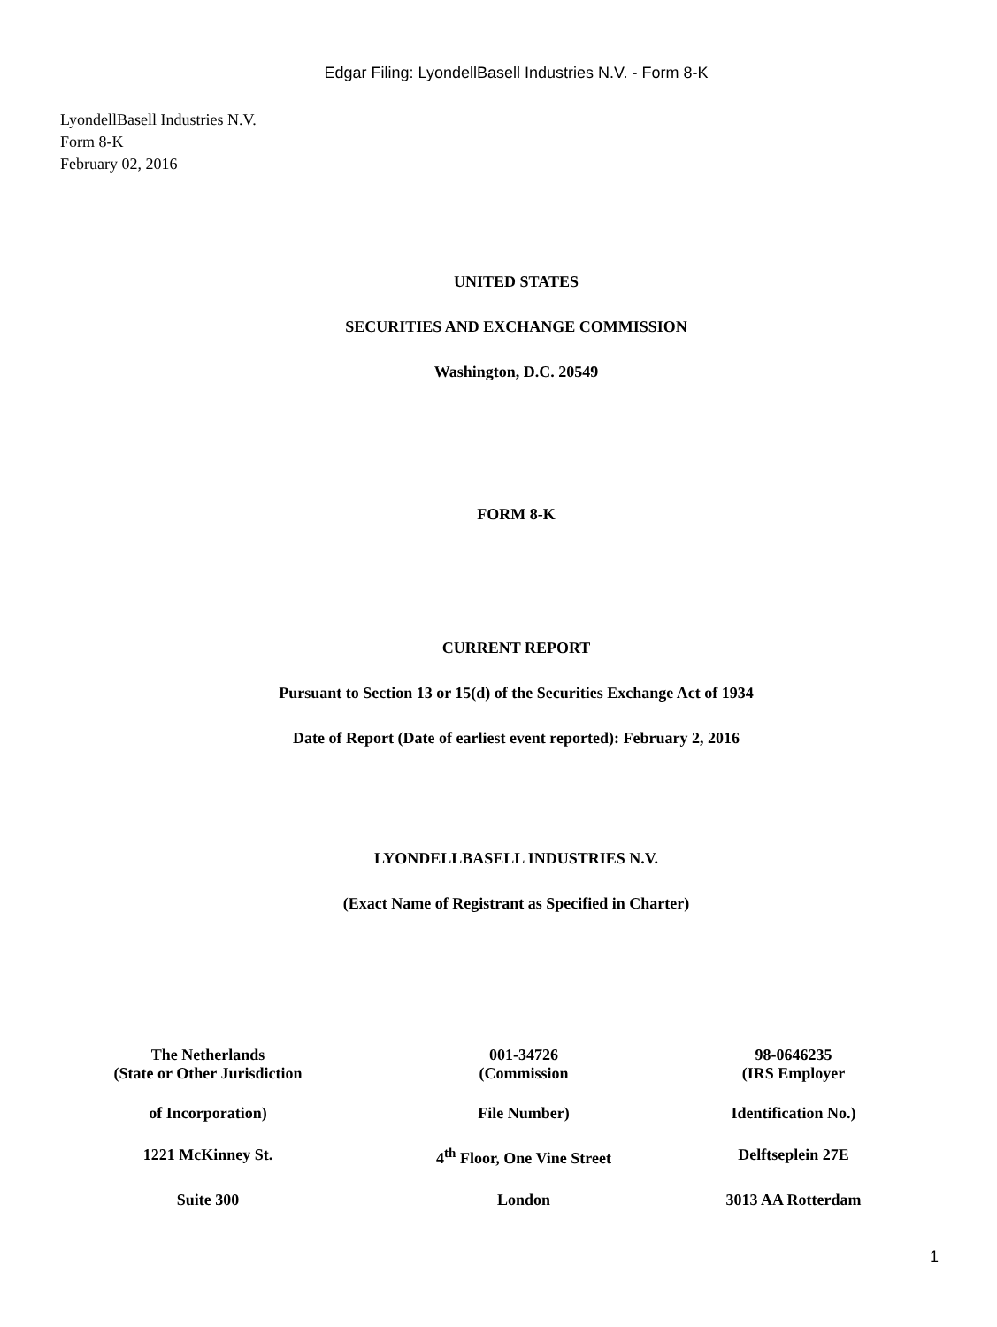Edgar Filing: LyondellBasell Industries N.V. - Form 8-K
LyondellBasell Industries N.V.
Form 8-K
February 02, 2016
UNITED STATES
SECURITIES AND EXCHANGE COMMISSION
Washington, D.C. 20549
FORM 8-K
CURRENT REPORT
Pursuant to Section 13 or 15(d) of the Securities Exchange Act of 1934
Date of Report (Date of earliest event reported): February 2, 2016
LYONDELLBASELL INDUSTRIES N.V.
(Exact Name of Registrant as Specified in Charter)
| The Netherlands (State or Other Jurisdiction | 001-34726 (Commission | 98-0646235 (IRS Employer |
| of Incorporation) | File Number) | Identification No.) |
| 1221 McKinney St. | 4<sup>th</sup> Floor, One Vine Street | Delftseplein 27E |
| Suite 300 | London | 3013 AA Rotterdam |
1